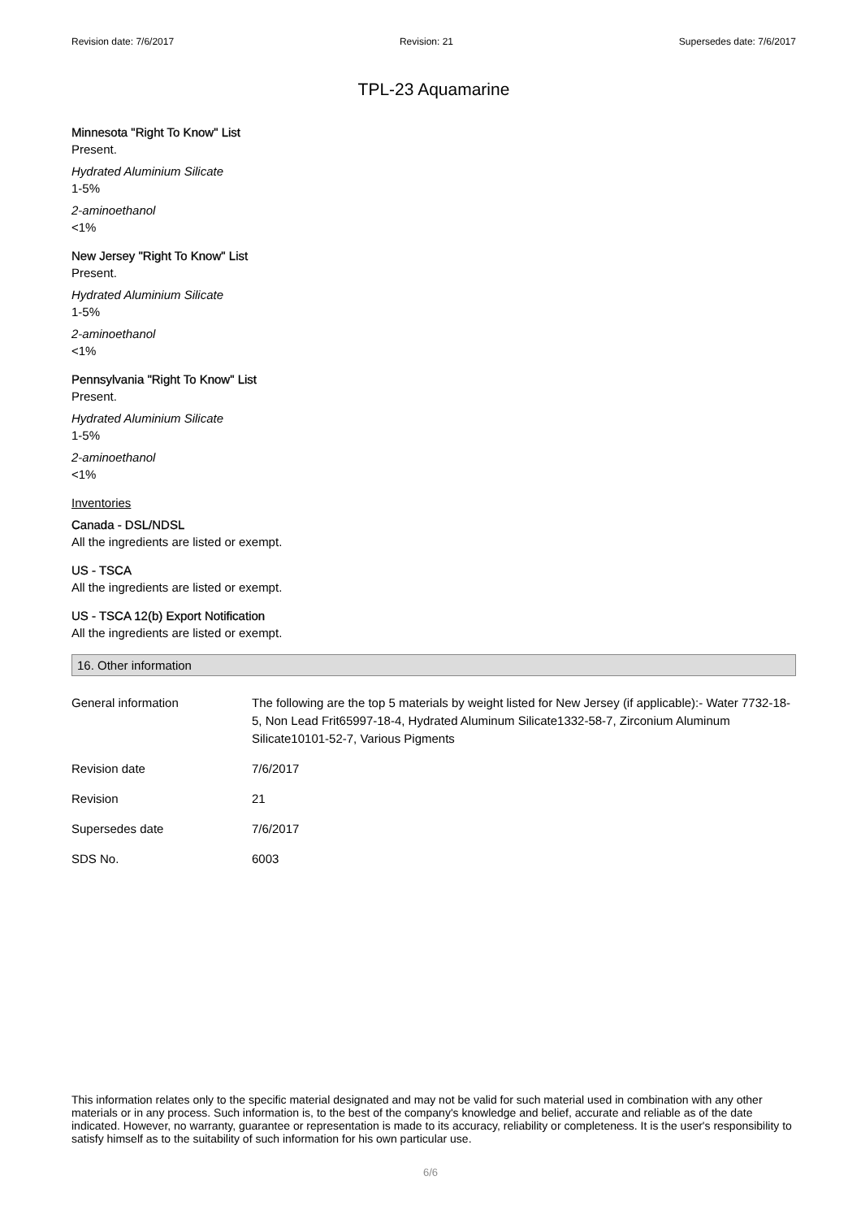Revision date: 7/6/2017 Revision: 21 Supersedes date: 7/6/2017
TPL-23 Aquamarine
Minnesota "Right To Know" List
Present.
Hydrated Aluminium Silicate
1-5%
2-aminoethanol
<1%
New Jersey "Right To Know" List
Present.
Hydrated Aluminium Silicate
1-5%
2-aminoethanol
<1%
Pennsylvania "Right To Know" List
Present.
Hydrated Aluminium Silicate
1-5%
2-aminoethanol
<1%
Inventories
Canada - DSL/NDSL
All the ingredients are listed or exempt.
US - TSCA
All the ingredients are listed or exempt.
US - TSCA 12(b) Export Notification
All the ingredients are listed or exempt.
16. Other information
| General information | The following are the top 5 materials by weight listed for New Jersey (if applicable):- Water 7732-18-5, Non Lead Frit65997-18-4, Hydrated Aluminum Silicate1332-58-7, Zirconium Aluminum Silicate10101-52-7, Various Pigments |
| Revision date | 7/6/2017 |
| Revision | 21 |
| Supersedes date | 7/6/2017 |
| SDS No. | 6003 |
This information relates only to the specific material designated and may not be valid for such material used in combination with any other materials or in any process. Such information is, to the best of the company's knowledge and belief, accurate and reliable as of the date indicated. However, no warranty, guarantee or representation is made to its accuracy, reliability or completeness. It is the user's responsibility to satisfy himself as to the suitability of such information for his own particular use.
6/6